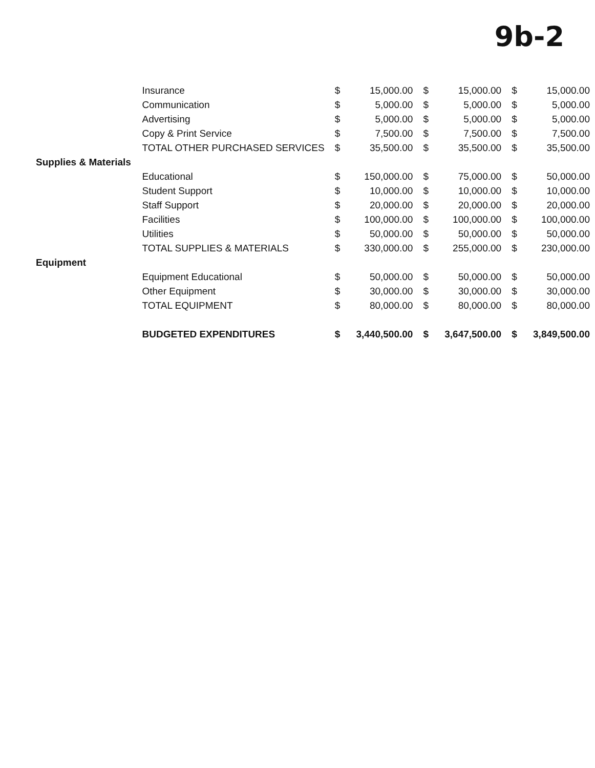9b-2
| | Insurance | $ | 15,000.00 | $ | 15,000.00 | $ | 15,000.00 |
| | Communication | $ | 5,000.00 | $ | 5,000.00 | $ | 5,000.00 |
| | Advertising | $ | 5,000.00 | $ | 5,000.00 | $ | 5,000.00 |
| | Copy & Print Service | $ | 7,500.00 | $ | 7,500.00 | $ | 7,500.00 |
| | TOTAL OTHER PURCHASED SERVICES | $ | 35,500.00 | $ | 35,500.00 | $ | 35,500.00 |
| Supplies & Materials | | | | | | | |
| | Educational | $ | 150,000.00 | $ | 75,000.00 | $ | 50,000.00 |
| | Student Support | $ | 10,000.00 | $ | 10,000.00 | $ | 10,000.00 |
| | Staff Support | $ | 20,000.00 | $ | 20,000.00 | $ | 20,000.00 |
| | Facilities | $ | 100,000.00 | $ | 100,000.00 | $ | 100,000.00 |
| | Utilities | $ | 50,000.00 | $ | 50,000.00 | $ | 50,000.00 |
| | TOTAL SUPPLIES & MATERIALS | $ | 330,000.00 | $ | 255,000.00 | $ | 230,000.00 |
| Equipment | | | | | | | |
| | Equipment Educational | $ | 50,000.00 | $ | 50,000.00 | $ | 50,000.00 |
| | Other Equipment | $ | 30,000.00 | $ | 30,000.00 | $ | 30,000.00 |
| | TOTAL EQUIPMENT | $ | 80,000.00 | $ | 80,000.00 | $ | 80,000.00 |
| | BUDGETED EXPENDITURES | $ | 3,440,500.00 | $ | 3,647,500.00 | $ | 3,849,500.00 |